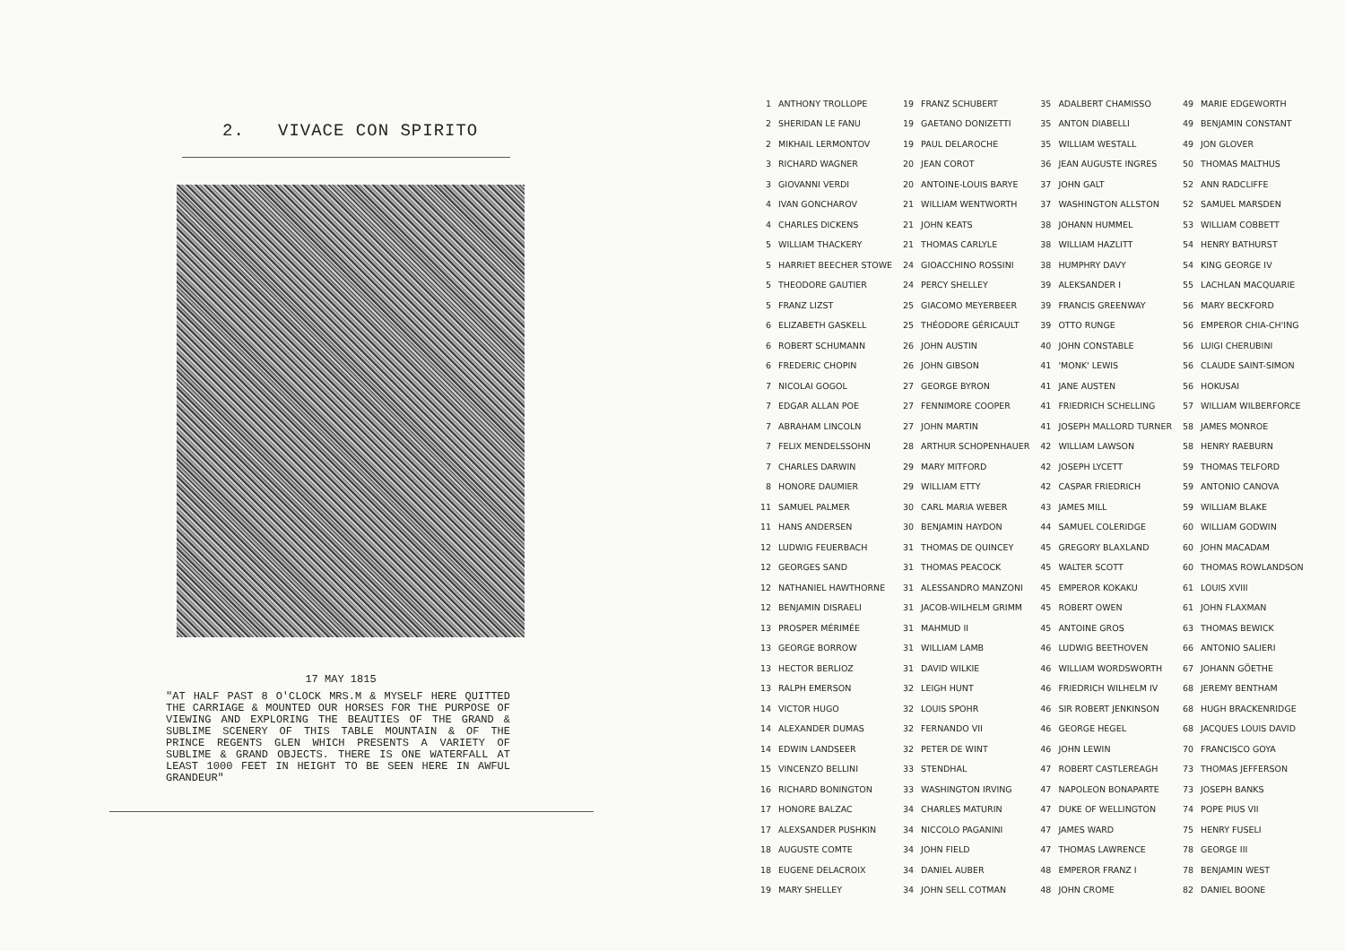2. VIVACE CON SPIRITO
17 MAY 1815
"AT HALF PAST 8 O'CLOCK MRS.M & MYSELF HERE QUITTED THE CARRIAGE & MOUNTED OUR HORSES FOR THE PURPOSE OF VIEWING AND EXPLORING THE BEAUTIES OF THE GRAND & SUBLIME SCENERY OF THIS TABLE MOUNTAIN & OF THE PRINCE REGENTS GLEN WHICH PRESENTS A VARIETY OF SUBLIME & GRAND OBJECTS. THERE IS ONE WATERFALL AT LEAST 1000 FEET IN HEIGHT TO BE SEEN HERE IN AWFUL GRANDEUR"
| 1 | ANTHONY TROLLOPE | 19 | FRANZ SCHUBERT | 35 | ADALBERT CHAMISSO | 49 | MARIE EDGEWORTH |
| 2 | SHERIDAN LE FANU | 19 | GAETANO DONIZETTI | 35 | ANTON DIABELLI | 49 | BENJAMIN CONSTANT |
| 2 | MIKHAIL LERMONTOV | 19 | PAUL DELAROCHE | 35 | WILLIAM WESTALL | 49 | JON GLOVER |
| 3 | RICHARD WAGNER | 20 | JEAN COROT | 36 | JEAN AUGUSTE INGRES | 50 | THOMAS MALTHUS |
| 3 | GIOVANNI VERDI | 20 | ANTOINE-LOUIS BARYE | 37 | JOHN GALT | 52 | ANN RADCLIFFE |
| 4 | IVAN GONCHAROV | 21 | WILLIAM WENTWORTH | 37 | WASHINGTON ALLSTON | 52 | SAMUEL MARSDEN |
| 4 | CHARLES DICKENS | 21 | JOHN KEATS | 38 | JOHANN HUMMEL | 53 | WILLIAM COBBETT |
| 5 | WILLIAM THACKERY | 21 | THOMAS CARLYLE | 38 | WILLIAM HAZLITT | 54 | HENRY BATHURST |
| 5 | HARRIET BEECHER STOWE | 24 | GIOACCHINO ROSSINI | 38 | HUMPHRY DAVY | 54 | KING GEORGE IV |
| 5 | THEODORE GAUTIER | 24 | PERCY SHELLEY | 39 | ALEKSANDER I | 55 | LACHLAN MACQUARIE |
| 5 | FRANZ LIZST | 25 | GIACOMO MEYERBEER | 39 | FRANCIS GREENWAY | 56 | MARY BECKFORD |
| 6 | ELIZABETH GASKELL | 25 | THÉODORE GÉRICAULT | 39 | OTTO RUNGE | 56 | EMPEROR CHIA-CH'ING |
| 6 | ROBERT SCHUMANN | 26 | JOHN AUSTIN | 40 | JOHN CONSTABLE | 56 | LUIGI CHERUBINI |
| 6 | FREDERIC CHOPIN | 26 | JOHN GIBSON | 41 | 'MONK' LEWIS | 56 | CLAUDE SAINT-SIMON |
| 7 | NICOLAI GOGOL | 27 | GEORGE BYRON | 41 | JANE AUSTEN | 56 | HOKUSAI |
| 7 | EDGAR ALLAN POE | 27 | FENNIMORE COOPER | 41 | FRIEDRICH SCHELLING | 57 | WILLIAM WILBERFORCE |
| 7 | ABRAHAM LINCOLN | 27 | JOHN MARTIN | 41 | JOSEPH MALLORD TURNER | 58 | JAMES MONROE |
| 7 | FELIX MENDELSSOHN | 28 | ARTHUR SCHOPENHAUER | 42 | WILLIAM LAWSON | 58 | HENRY RAEBURN |
| 7 | CHARLES DARWIN | 29 | MARY MITFORD | 42 | JOSEPH LYCETT | 59 | THOMAS TELFORD |
| 8 | HONORE DAUMIER | 29 | WILLIAM ETTY | 42 | CASPAR FRIEDRICH | 59 | ANTONIO CANOVA |
| 11 | SAMUEL PALMER | 30 | CARL MARIA WEBER | 43 | JAMES MILL | 59 | WILLIAM BLAKE |
| 11 | HANS ANDERSEN | 30 | BENJAMIN HAYDON | 44 | SAMUEL COLERIDGE | 60 | WILLIAM GODWIN |
| 12 | LUDWIG FEUERBACH | 31 | THOMAS DE QUINCEY | 45 | GREGORY BLAXLAND | 60 | JOHN MACADAM |
| 12 | GEORGES SAND | 31 | THOMAS PEACOCK | 45 | WALTER SCOTT | 60 | THOMAS ROWLANDSON |
| 12 | NATHANIEL HAWTHORNE | 31 | ALESSANDRO MANZONI | 45 | EMPEROR KOKAKU | 61 | LOUIS XVIII |
| 12 | BENJAMIN DISRAELI | 31 | JACOB-WILHELM GRIMM | 45 | ROBERT OWEN | 61 | JOHN FLAXMAN |
| 13 | PROSPER MÉRIMÉE | 31 | MAHMUD II | 45 | ANTOINE GROS | 63 | THOMAS BEWICK |
| 13 | GEORGE BORROW | 31 | WILLIAM LAMB | 46 | LUDWIG BEETHOVEN | 66 | ANTONIO SALIERI |
| 13 | HECTOR BERLIOZ | 31 | DAVID WILKIE | 46 | WILLIAM WORDSWORTH | 67 | JOHANN GÖETHE |
| 13 | RALPH EMERSON | 32 | LEIGH HUNT | 46 | FRIEDRICH WILHELM IV | 68 | JEREMY BENTHAM |
| 14 | VICTOR HUGO | 32 | LOUIS SPOHR | 46 | SIR ROBERT JENKINSON | 68 | HUGH BRACKENRIDGE |
| 14 | ALEXANDER DUMAS | 32 | FERNANDO VII | 46 | GEORGE HEGEL | 68 | JACQUES LOUIS DAVID |
| 14 | EDWIN LANDSEER | 32 | PETER DE WINT | 46 | JOHN LEWIN | 70 | FRANCISCO GOYA |
| 15 | VINCENZO BELLINI | 33 | STENDHAL | 47 | ROBERT CASTLEREAGH | 73 | THOMAS JEFFERSON |
| 16 | RICHARD BONINGTON | 33 | WASHINGTON IRVING | 47 | NAPOLEON BONAPARTE | 73 | JOSEPH BANKS |
| 17 | HONORE BALZAC | 34 | CHARLES MATURIN | 47 | DUKE OF WELLINGTON | 74 | POPE PIUS VII |
| 17 | ALEXSANDER PUSHKIN | 34 | NICCOLO PAGANINI | 47 | JAMES WARD | 75 | HENRY FUSELI |
| 18 | AUGUSTE COMTE | 34 | JOHN FIELD | 47 | THOMAS LAWRENCE | 78 | GEORGE III |
| 18 | EUGENE DELACROIX | 34 | DANIEL AUBER | 48 | EMPEROR FRANZ I | 78 | BENJAMIN WEST |
| 19 | MARY SHELLEY | 34 | JOHN SELL COTMAN | 48 | JOHN CROME | 82 | DANIEL BOONE |